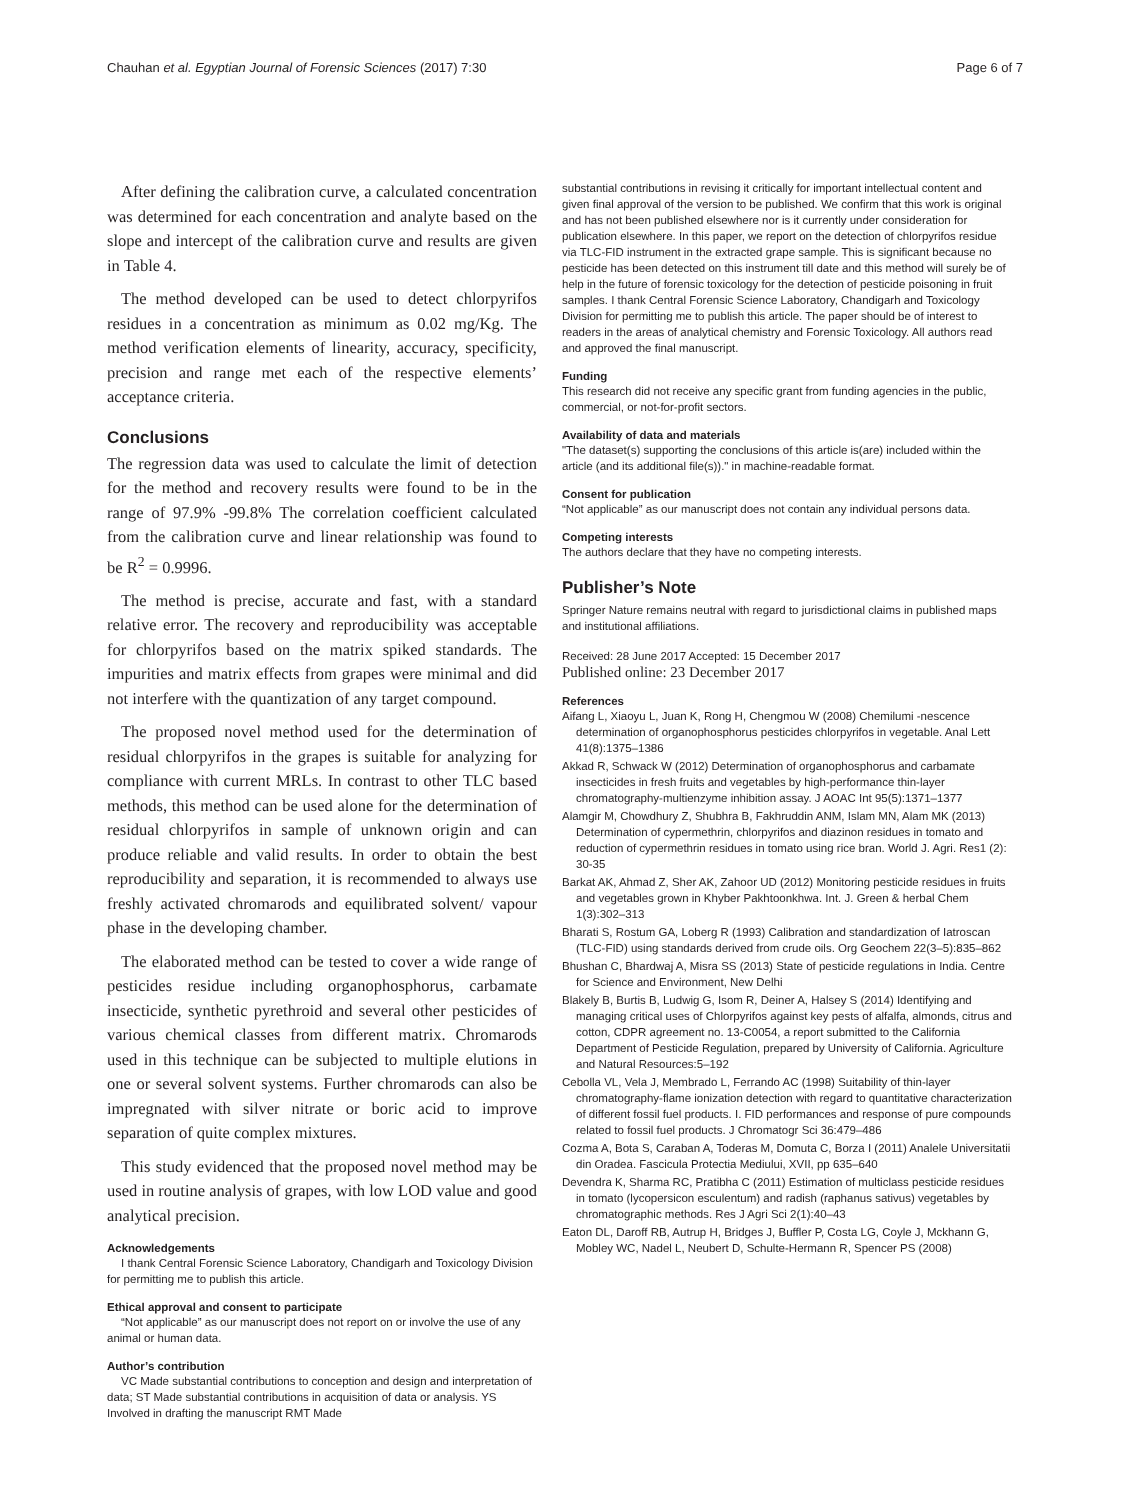Chauhan et al. Egyptian Journal of Forensic Sciences (2017) 7:30 Page 6 of 7
After defining the calibration curve, a calculated concentration was determined for each concentration and analyte based on the slope and intercept of the calibration curve and results are given in Table 4.
The method developed can be used to detect chlorpyrifos residues in a concentration as minimum as 0.02 mg/Kg. The method verification elements of linearity, accuracy, specificity, precision and range met each of the respective elements’ acceptance criteria.
Conclusions
The regression data was used to calculate the limit of detection for the method and recovery results were found to be in the range of 97.9% -99.8% The correlation coefficient calculated from the calibration curve and linear relationship was found to be R<sup>2</sup> = 0.9996.
The method is precise, accurate and fast, with a standard relative error. The recovery and reproducibility was acceptable for chlorpyrifos based on the matrix spiked standards. The impurities and matrix effects from grapes were minimal and did not interfere with the quantization of any target compound.
The proposed novel method used for the determination of residual chlorpyrifos in the grapes is suitable for analyzing for compliance with current MRLs. In contrast to other TLC based methods, this method can be used alone for the determination of residual chlorpyrifos in sample of unknown origin and can produce reliable and valid results. In order to obtain the best reproducibility and separation, it is recommended to always use freshly activated chromarods and equilibrated solvent/ vapour phase in the developing chamber.
The elaborated method can be tested to cover a wide range of pesticides residue including organophosphorus, carbamate insecticide, synthetic pyrethroid and several other pesticides of various chemical classes from different matrix. Chromarods used in this technique can be subjected to multiple elutions in one or several solvent systems. Further chromarods can also be impregnated with silver nitrate or boric acid to improve separation of quite complex mixtures.
This study evidenced that the proposed novel method may be used in routine analysis of grapes, with low LOD value and good analytical precision.
Acknowledgements
I thank Central Forensic Science Laboratory, Chandigarh and Toxicology Division for permitting me to publish this article.
Ethical approval and consent to participate
“Not applicable” as our manuscript does not report on or involve the use of any animal or human data.
Author’s contribution
VC Made substantial contributions to conception and design and interpretation of data; ST Made substantial contributions in acquisition of data or analysis. YS Involved in drafting the manuscript RMT Made
substantial contributions in revising it critically for important intellectual content and given final approval of the version to be published. We confirm that this work is original and has not been published elsewhere nor is it currently under consideration for publication elsewhere. In this paper, we report on the detection of chlorpyrifos residue via TLC-FID instrument in the extracted grape sample. This is significant because no pesticide has been detected on this instrument till date and this method will surely be of help in the future of forensic toxicology for the detection of pesticide poisoning in fruit samples. I thank Central Forensic Science Laboratory, Chandigarh and Toxicology Division for permitting me to publish this article. The paper should be of interest to readers in the areas of analytical chemistry and Forensic Toxicology. All authors read and approved the final manuscript.
Funding
This research did not receive any specific grant from funding agencies in the public, commercial, or not-for-profit sectors.
Availability of data and materials
"The dataset(s) supporting the conclusions of this article is(are) included within the article (and its additional file(s))." in machine-readable format.
Consent for publication
“Not applicable” as our manuscript does not contain any individual persons data.
Competing interests
The authors declare that they have no competing interests.
Publisher’s Note
Springer Nature remains neutral with regard to jurisdictional claims in published maps and institutional affiliations.
Received: 28 June 2017 Accepted: 15 December 2017
Published online: 23 December 2017
References
Aifang L, Xiaoyu L, Juan K, Rong H, Chengmou W (2008) Chemilumi -nescence determination of organophosphorus pesticides chlorpyrifos in vegetable. Anal Lett 41(8):1375–1386
Akkad R, Schwack W (2012) Determination of organophosphorus and carbamate insecticides in fresh fruits and vegetables by high-performance thin-layer chromatography-multienzyme inhibition assay. J AOAC Int 95(5):1371–1377
Alamgir M, Chowdhury Z, Shubhra B, Fakhruddin ANM, Islam MN, Alam MK (2013) Determination of cypermethrin, chlorpyrifos and diazinon residues in tomato and reduction of cypermethrin residues in tomato using rice bran. World J. Agri. Res1 (2): 30-35
Barkat AK, Ahmad Z, Sher AK, Zahoor UD (2012) Monitoring pesticide residues in fruits and vegetables grown in Khyber Pakhtoonkhwa. Int. J. Green & herbal Chem 1(3):302–313
Bharati S, Rostum GA, Loberg R (1993) Calibration and standardization of Iatroscan (TLC-FID) using standards derived from crude oils. Org Geochem 22(3–5):835–862
Bhushan C, Bhardwaj A, Misra SS (2013) State of pesticide regulations in India. Centre for Science and Environment, New Delhi
Blakely B, Burtis B, Ludwig G, Isom R, Deiner A, Halsey S (2014) Identifying and managing critical uses of Chlorpyrifos against key pests of alfalfa, almonds, citrus and cotton, CDPR agreement no. 13-C0054, a report submitted to the California Department of Pesticide Regulation, prepared by University of California. Agriculture and Natural Resources:5–192
Cebolla VL, Vela J, Membrado L, Ferrando AC (1998) Suitability of thin-layer chromatography-flame ionization detection with regard to quantitative characterization of different fossil fuel products. I. FID performances and response of pure compounds related to fossil fuel products. J Chromatogr Sci 36:479–486
Cozma A, Bota S, Caraban A, Toderas M, Domuta C, Borza I (2011) Analele Universitatii din Oradea. Fascicula Protectia Mediului, XVII, pp 635–640
Devendra K, Sharma RC, Pratibha C (2011) Estimation of multiclass pesticide residues in tomato (lycopersicon esculentum) and radish (raphanus sativus) vegetables by chromatographic methods. Res J Agri Sci 2(1):40–43
Eaton DL, Daroff RB, Autrup H, Bridges J, Buffler P, Costa LG, Coyle J, Mckhann G, Mobley WC, Nadel L, Neubert D, Schulte-Hermann R, Spencer PS (2008)